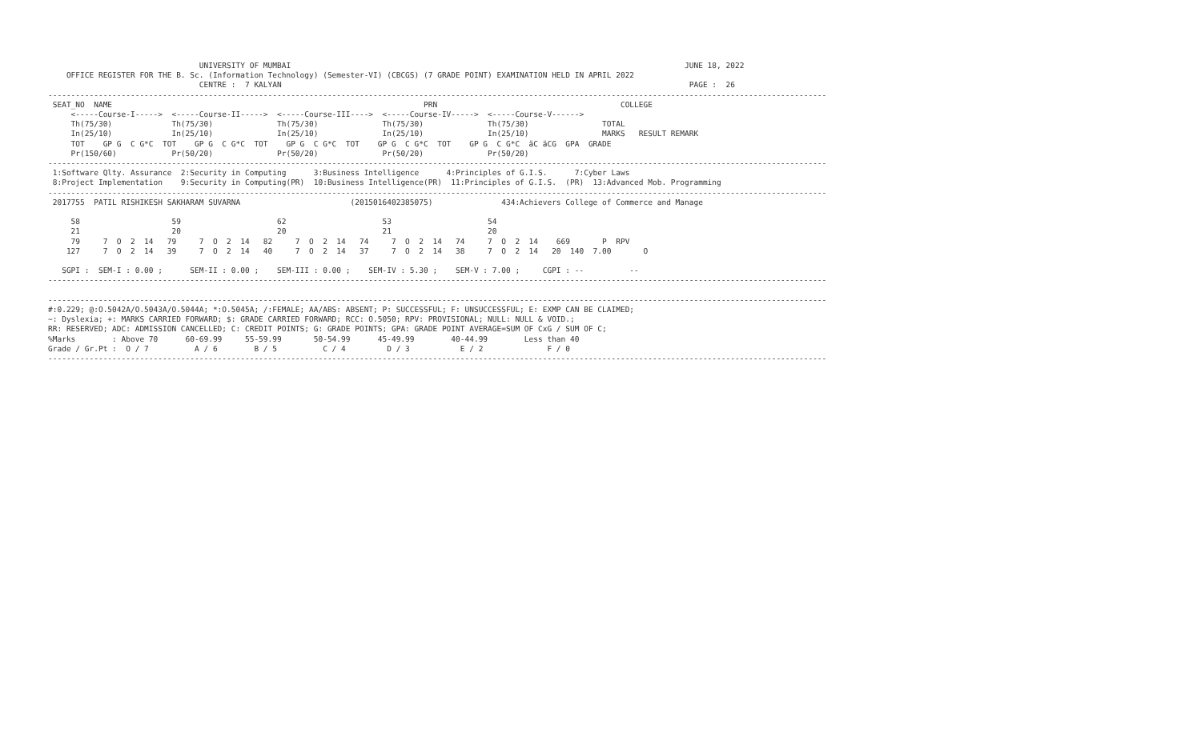UNIVERSITY OF MUMBAI                                                                                      JUNE 18, 2022
    OFFICE REGISTER FOR THE B. Sc. (Information Technology) (Semester-VI) (CBCGS) (7 GRADE POINT) EXAMINATION HELD IN APRIL 2022
                                 CENTRE :  7 KALYAN                                                                                         PAGE :  26
--------------------------------------------------------------------------------------------------------------------------------------------------------------------------
 SEAT_NO  NAME                                                                    PRN                                        COLLEGE
     <-----Course-I----->  <-----Course-II----->  <-----Course-III---->  <-----Course-IV----->  <-----Course-V------>
     Th(75/30)             Th(75/30)              Th(75/30)              Th(75/30)              Th(75/30)                TOTAL
     In(25/10)             In(25/10)              In(25/10)              In(25/10)              In(25/10)                MARKS   RESULT REMARK
     TOT    GP G  C G*C  TOT    GP G  C G*C  TOT    GP G  C G*C  TOT    GP G  C G*C  TOT    GP G  C G*C  äC äCG  GPA  GRADE
     Pr(150/60)            Pr(50/20)              Pr(50/20)              Pr(50/20)              Pr(50/20)
--------------------------------------------------------------------------------------------------------------------------------------------------------------------------
 1:Software Qlty. Assurance  2:Security in Computing      3:Business Intelligence      4:Principles of G.I.S.      7:Cyber Laws
 8:Project Implementation    9:Security in Computing(PR)  10:Business Intelligence(PR)  11:Principles of G.I.S.  (PR)  13:Advanced Mob. Programming
--------------------------------------------------------------------------------------------------------------------------------------------------------------------------
 2017755  PATIL RISHIKESH SAKHARAM SUVARNA                        (2015016402385075)               434:Achievers College of Commerce and Manage

     58                    59                     62                     53                     54
     21                    20                     20                     21                     20
     79     7  O  2  14   79     7  O  2  14   82     7  O  2  14   74     7  O  2  14   74     7  O  2  14    669       P  RPV
    127     7  O  2  14   39     7  O  2  14   40     7  O  2  14   37     7  O  2  14   38     7  O  2  14   20  140  7.00       O

   SGPI :  SEM-I : 0.00 ;      SEM-II : 0.00 ;    SEM-III : 0.00 ;    SEM-IV : 5.30 ;    SEM-V : 7.00 ;     CGPI : --          --
--------------------------------------------------------------------------------------------------------------------------------------------------------------------------

--------------------------------------------------------------------------------------------------------------------------------------------------------------------------
#:0.229; @:O.5042A/O.5043A/O.5044A; *:O.5045A; /:FEMALE; AA/ABS: ABSENT; P: SUCCESSFUL; F: UNSUCCESSFUL; E: EXMP CAN BE CLAIMED;
~: Dyslexia; +: MARKS CARRIED FORWARD; $: GRADE CARRIED FORWARD; RCC: O.5050; RPV: PROVISIONAL; NULL: NULL & VOID.;
RR: RESERVED; ADC: ADMISSION CANCELLED; C: CREDIT POINTS; G: GRADE POINTS; GPA: GRADE POINT AVERAGE=SUM OF CxG / SUM OF C;
%Marks        : Above 70      60-69.99     55-59.99       50-54.99      45-49.99        40-44.99        Less than 40
Grade / Gr.Pt :  O / 7          A / 6        B / 5          C / 4         D / 3           E / 2              F / 0
--------------------------------------------------------------------------------------------------------------------------------------------------------------------------